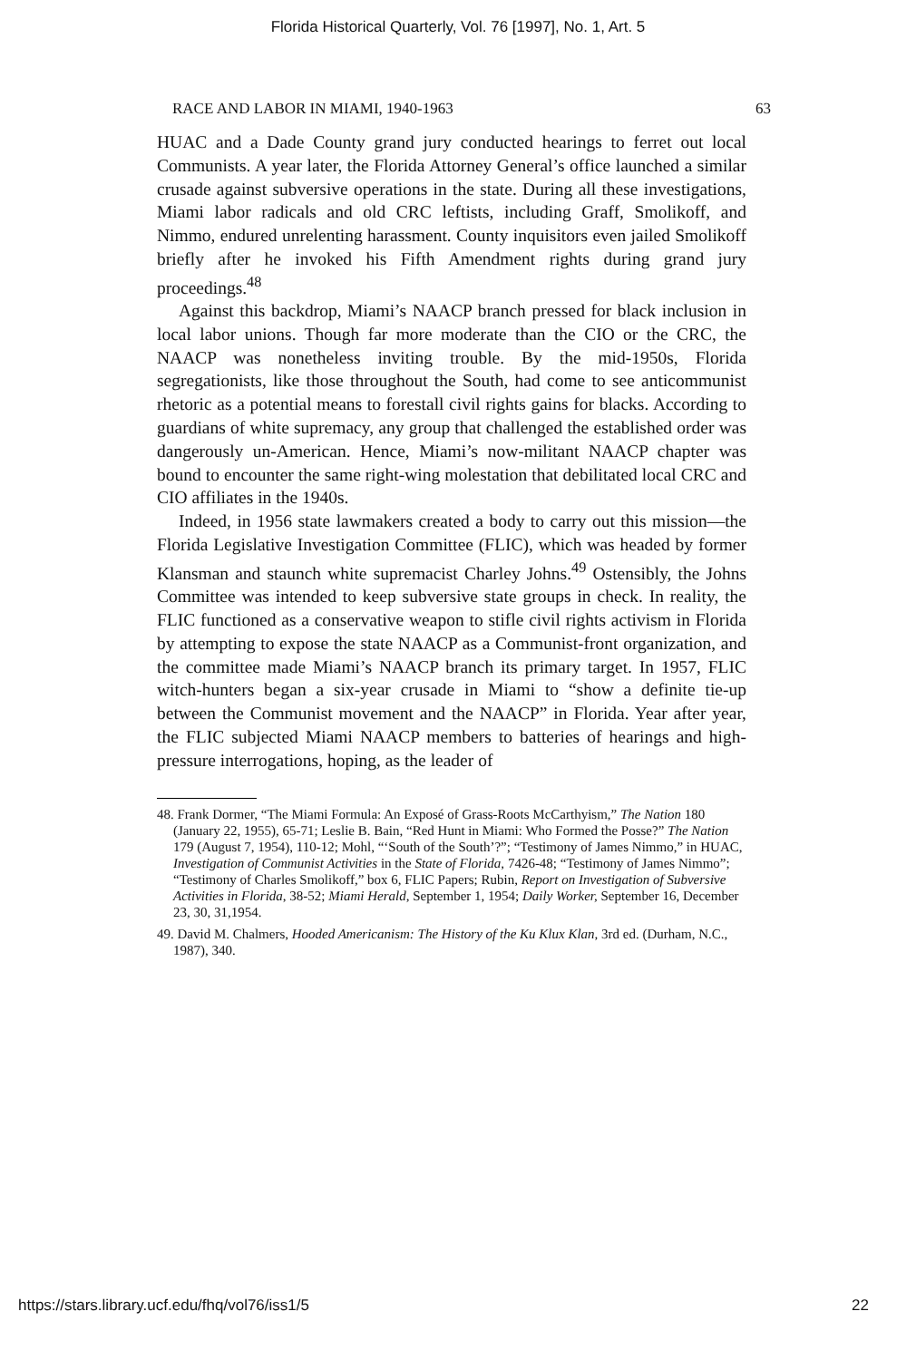Florida Historical Quarterly, Vol. 76 [1997], No. 1, Art. 5
RACE AND LABOR IN MIAMI, 1940-1963 63
HUAC and a Dade County grand jury conducted hearings to ferret out local Communists. A year later, the Florida Attorney General’s office launched a similar crusade against subversive operations in the state. During all these investigations, Miami labor radicals and old CRC leftists, including Graff, Smolikoff, and Nimmo, endured unrelenting harassment. County inquisitors even jailed Smolikoff briefly after he invoked his Fifth Amendment rights during grand jury proceedings.<sup>48</sup>
Against this backdrop, Miami’s NAACP branch pressed for black inclusion in local labor unions. Though far more moderate than the CIO or the CRC, the NAACP was nonetheless inviting trouble. By the mid-1950s, Florida segregationists, like those throughout the South, had come to see anticommunist rhetoric as a potential means to forestall civil rights gains for blacks. According to guardians of white supremacy, any group that challenged the established order was dangerously un-American. Hence, Miami’s now-militant NAACP chapter was bound to encounter the same right-wing molestation that debilitated local CRC and CIO affiliates in the 1940s.
Indeed, in 1956 state lawmakers created a body to carry out this mission—the Florida Legislative Investigation Committee (FLIC), which was headed by former Klansman and staunch white supremacist Charley Johns.<sup>49</sup> Ostensibly, the Johns Committee was intended to keep subversive state groups in check. In reality, the FLIC functioned as a conservative weapon to stifle civil rights activism in Florida by attempting to expose the state NAACP as a Communist-front organization, and the committee made Miami’s NAACP branch its primary target. In 1957, FLIC witch-hunters began a six-year crusade in Miami to “show a definite tie-up between the Communist movement and the NAACP” in Florida. Year after year, the FLIC subjected Miami NAACP members to batteries of hearings and high-pressure interrogations, hoping, as the leader of
48. Frank Dormer, “The Miami Formula: An Exposé of Grass-Roots McCarthyism,” The Nation 180 (January 22, 1955), 65-71; Leslie B. Bain, “Red Hunt in Miami: Who Formed the Posse?” The Nation 179 (August 7, 1954), 110-12; Mohl, “‘South of the South’?”; “Testimony of James Nimmo,” in HUAC, Investigation of Communist Activities in the State of Florida, 7426-48; “Testimony of James Nimmo”; “Testimony of Charles Smolikoff,” box 6, FLIC Papers; Rubin, Report on Investigation of Subversive Activities in Florida, 38-52; Miami Herald, September 1, 1954; Daily Worker, September 16, December 23, 30, 31,1954.
49. David M. Chalmers, Hooded Americanism: The History of the Ku Klux Klan, 3rd ed. (Durham, N.C., 1987), 340.
https://stars.library.ucf.edu/fhq/vol76/iss1/5 22